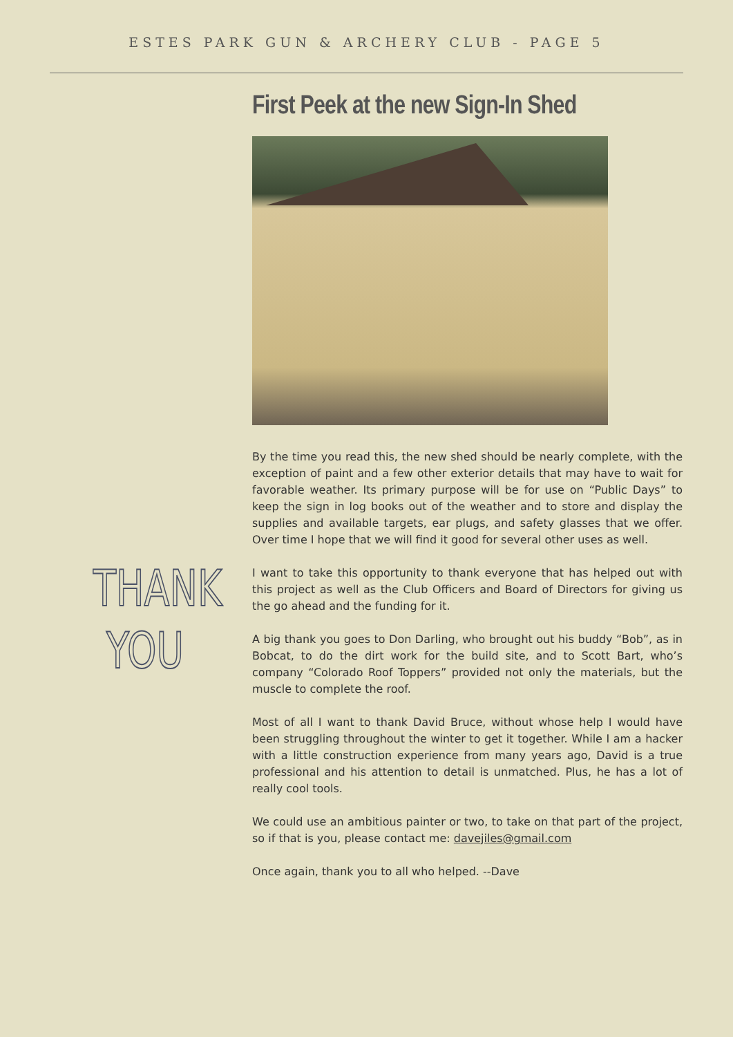ESTES PARK GUN & ARCHERY CLUB - PAGE 5
THANK
YOU
First Peek at the new Sign-In Shed
By the time you read this, the new shed should be nearly complete, with the exception of paint and a few other exterior details that may have to wait for favorable weather. Its primary purpose will be for use on “Public Days” to keep the sign in log books out of the weather and to store and display the supplies and available targets, ear plugs, and safety glasses that we offer. Over time I hope that we will find it good for several other uses as well.
I want to take this opportunity to thank everyone that has helped out with this project as well as the Club Officers and Board of Directors for giving us the go ahead and the funding for it.
A big thank you goes to Don Darling, who brought out his buddy “Bob”, as in Bobcat, to do the dirt work for the build site, and to Scott Bart, who’s company “Colorado Roof Toppers” provided not only the materials, but the muscle to complete the roof.
Most of all I want to thank David Bruce, without whose help I would have been struggling throughout the winter to get it together. While I am a hacker with a little construction experience from many years ago, David is a true professional and his attention to detail is unmatched. Plus, he has a lot of really cool tools.
We could use an ambitious painter or two, to take on that part of the project, so if that is you, please contact me: davejiles@gmail.com
Once again, thank you to all who helped. --Dave